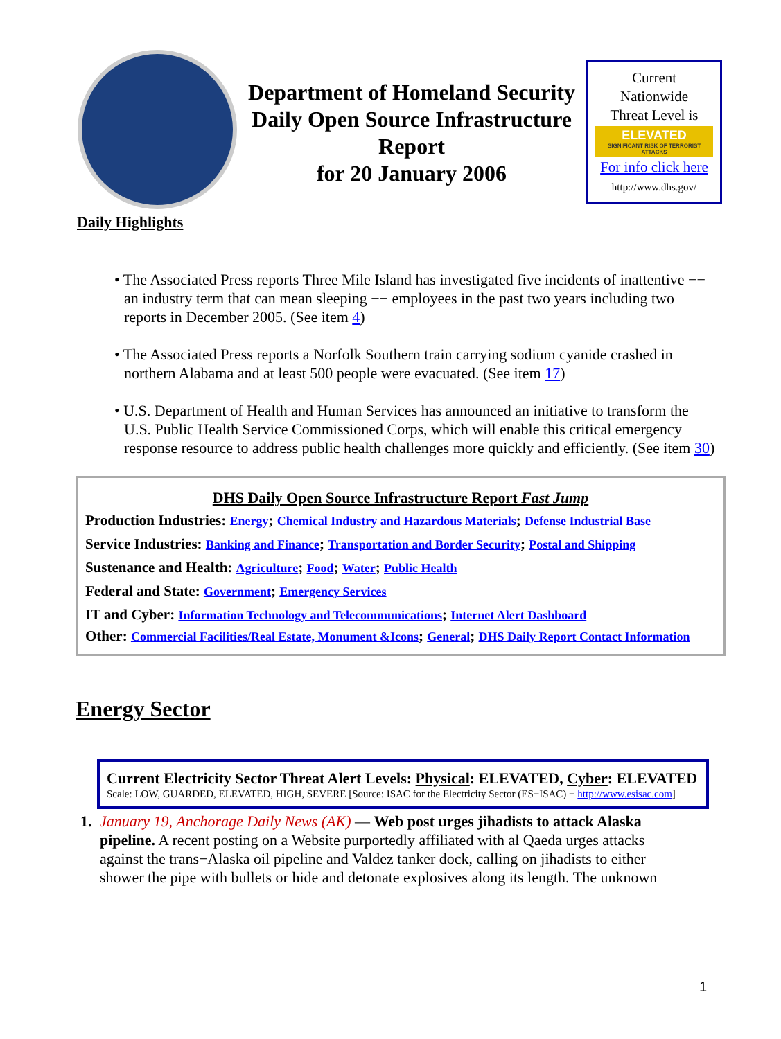Department of Homeland Security
Daily Open Source Infrastructure
Report
for 20 January 2006
Current
Nationwide
Threat Level is
ELEVATED
SIGNIFICANT RISK OF TERRORIST ATTACKS
For info click here
http://www.dhs.gov/
Daily Highlights
• The Associated Press reports Three Mile Island has investigated five incidents of inattentive −− an industry term that can mean sleeping −− employees in the past two years including two reports in December 2005. (See item 4)
• The Associated Press reports a Norfolk Southern train carrying sodium cyanide crashed in northern Alabama and at least 500 people were evacuated. (See item 17)
• U.S. Department of Health and Human Services has announced an initiative to transform the U.S. Public Health Service Commissioned Corps, which will enable this critical emergency response resource to address public health challenges more quickly and efficiently. (See item 30)
DHS Daily Open Source Infrastructure Report Fast Jump
Production Industries: Energy; Chemical Industry and Hazardous Materials; Defense Industrial Base
Service Industries: Banking and Finance; Transportation and Border Security; Postal and Shipping
Sustenance and Health: Agriculture; Food; Water; Public Health
Federal and State: Government; Emergency Services
IT and Cyber: Information Technology and Telecommunications; Internet Alert Dashboard
Other: Commercial Facilities/Real Estate, Monument &Icons; General; DHS Daily Report Contact Information
Energy Sector
Current Electricity Sector Threat Alert Levels: Physical: ELEVATED, Cyber: ELEVATED
Scale: LOW, GUARDED, ELEVATED, HIGH, SEVERE [Source: ISAC for the Electricity Sector (ES−ISAC) − http://www.esisac.com]
1. January 19, Anchorage Daily News (AK) — Web post urges jihadists to attack Alaska pipeline. A recent posting on a Website purportedly affiliated with al Qaeda urges attacks against the trans−Alaska oil pipeline and Valdez tanker dock, calling on jihadists to either shower the pipe with bullets or hide and detonate explosives along its length. The unknown
1